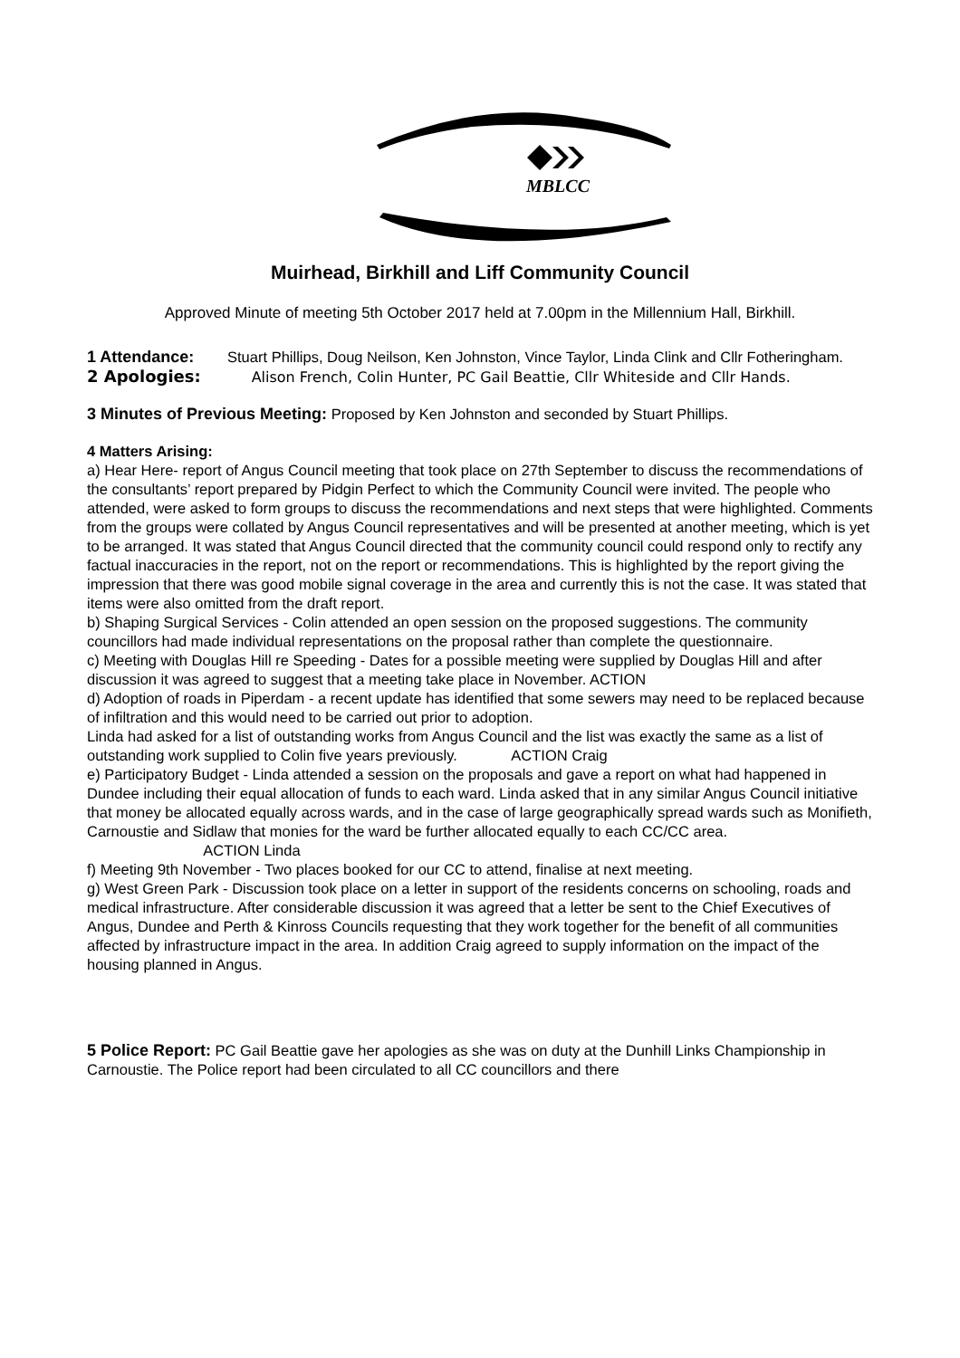MBLCC
Muirhead, Birkhill and Liff Community Council
Approved Minute of meeting 5th October 2017 held at 7.00pm in the Millennium Hall, Birkhill.
1 Attendance: Stuart Phillips, Doug Neilson, Ken Johnston, Vince Taylor, Linda Clink and Cllr Fotheringham.
2 Apologies: Alison French, Colin Hunter, PC Gail Beattie, Cllr Whiteside and Cllr Hands.
3 Minutes of Previous Meeting: Proposed by Ken Johnston and seconded by Stuart Phillips.
4 Matters Arising:
a) Hear Here- report of Angus Council meeting that took place on 27th September to discuss the recommendations of the consultants’ report prepared by Pidgin Perfect to which the Community Council were invited. The people who attended, were asked to form groups to discuss the recommendations and next steps that were highlighted. Comments from the groups were collated by Angus Council representatives and will be presented at another meeting, which is yet to be arranged. It was stated that Angus Council directed that the community council could respond only to rectify any factual inaccuracies in the report, not on the report or recommendations. This is highlighted by the report giving the impression that there was good mobile signal coverage in the area and currently this is not the case. It was stated that items were also omitted from the draft report.
b) Shaping Surgical Services - Colin attended an open session on the proposed suggestions. The community councillors had made individual representations on the proposal rather than complete the questionnaire.
c) Meeting with Douglas Hill re Speeding - Dates for a possible meeting were supplied by Douglas Hill and after discussion it was agreed to suggest that a meeting take place in November. ACTION
d) Adoption of roads in Piperdam - a recent update has identified that some sewers may need to be replaced because of infiltration and this would need to be carried out prior to adoption.
Linda had asked for a list of outstanding works from Angus Council and the list was exactly the same as a list of outstanding work supplied to Colin five years previously. ACTION Craig
e) Participatory Budget - Linda attended a session on the proposals and gave a report on what had happened in Dundee including their equal allocation of funds to each ward. Linda asked that in any similar Angus Council initiative that money be allocated equally across wards, and in the case of large geographically spread wards such as Monifieth, Carnoustie and Sidlaw that monies for the ward be further allocated equally to each CC/CC area. ACTION Linda
f) Meeting 9th November - Two places booked for our CC to attend, finalise at next meeting.
g) West Green Park - Discussion took place on a letter in support of the residents concerns on schooling, roads and medical infrastructure. After considerable discussion it was agreed that a letter be sent to the Chief Executives of Angus, Dundee and Perth & Kinross Councils requesting that they work together for the benefit of all communities affected by infrastructure impact in the area. In addition Craig agreed to supply information on the impact of the housing planned in Angus.
5 Police Report: PC Gail Beattie gave her apologies as she was on duty at the Dunhill Links Championship in Carnoustie. The Police report had been circulated to all CC councillors and there